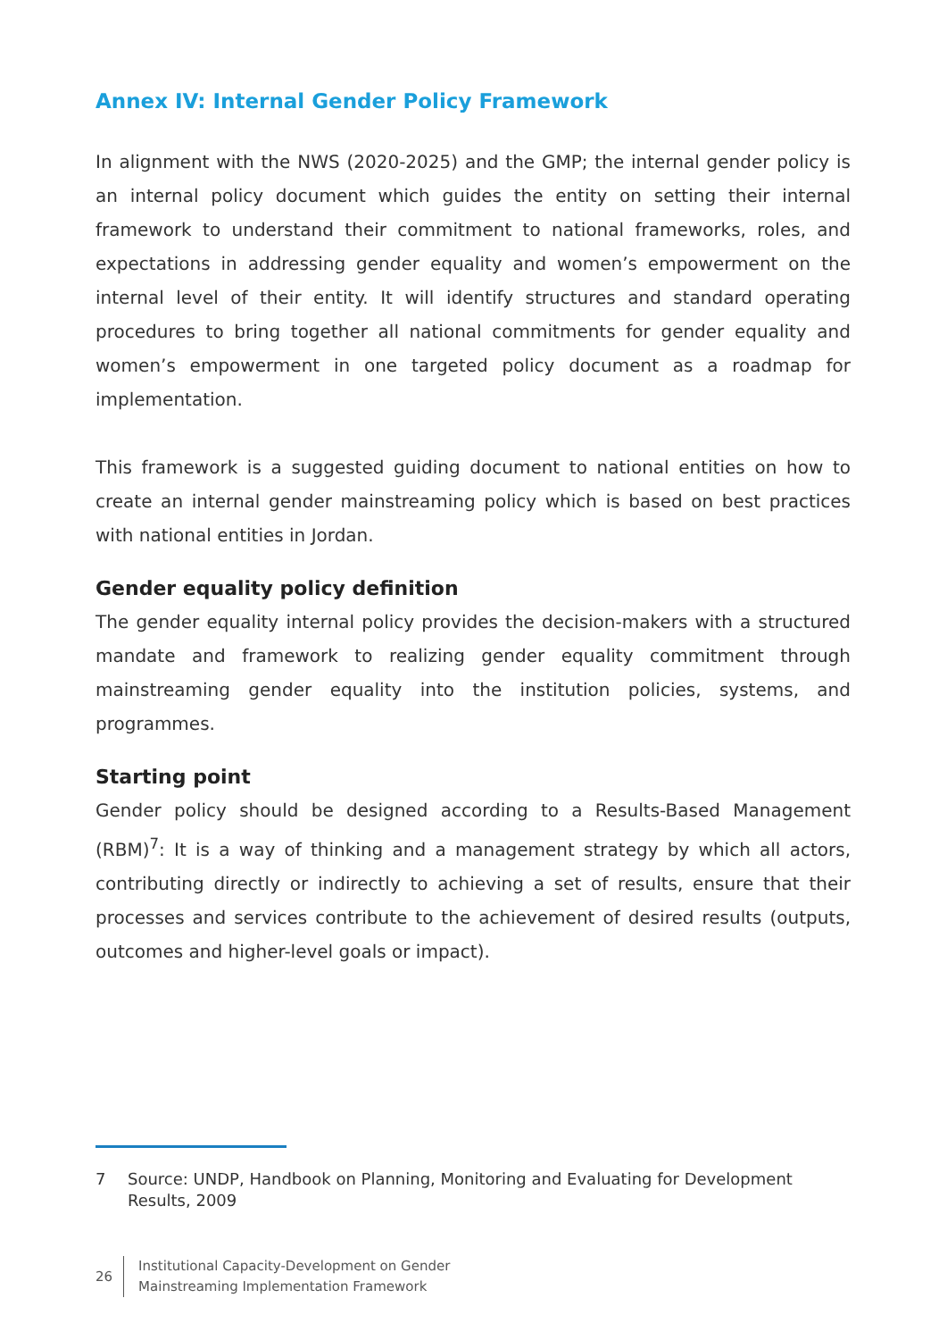Annex IV: Internal Gender Policy Framework
In alignment with the NWS (2020-2025) and the GMP; the internal gender policy is an internal policy document which guides the entity on setting their internal framework to understand their commitment to national frameworks, roles, and expectations in addressing gender equality and women’s empowerment on the internal level of their entity. It will identify structures and standard operating procedures to bring together all national commitments for gender equality and women’s empowerment in one targeted policy document as a roadmap for implementation.
This framework is a suggested guiding document to national entities on how to create an internal gender mainstreaming policy which is based on best practices with national entities in Jordan.
Gender equality policy definition
The gender equality internal policy provides the decision-makers with a structured mandate and framework to realizing gender equality commitment through mainstreaming gender equality into the institution policies, systems, and programmes.
Starting point
Gender policy should be designed according to a Results-Based Management (RBM)<sup>7</sup>: It is a way of thinking and a management strategy by which all actors, contributing directly or indirectly to achieving a set of results, ensure that their processes and services contribute to the achievement of desired results (outputs, outcomes and higher-level goals or impact).
7 Source: UNDP, Handbook on Planning, Monitoring and Evaluating for Development Results, 2009
26
Institutional Capacity-Development on Gender
Mainstreaming Implementation Framework